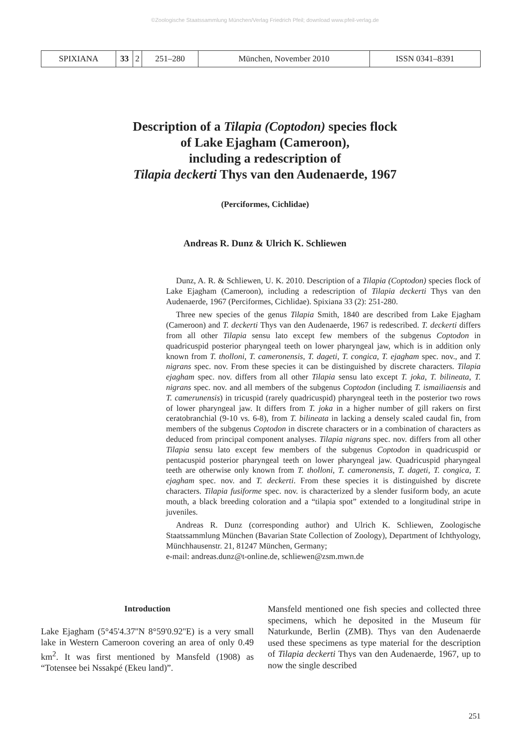©Zoologische Staatssammlung München/Verlag Friedrich Pfeil; download www.pfeil-verlag.de
| SPIXIANA | 33 | 2 | 251–280 | München, November 2010 | ISSN 0341–8391 |
Description of a Tilapia (Coptodon) species flock
of Lake Ejagham (Cameroon),
including a redescription of
Tilapia deckerti Thys van den Audenaerde, 1967
(Perciformes, Cichlidae)
Andreas R. Dunz & Ulrich K. Schliewen
Dunz, A. R. & Schliewen, U. K. 2010. Description of a Tilapia (Coptodon) species flock of Lake Ejagham (Cameroon), including a redescription of Tilapia deckerti Thys van den Audenaerde, 1967 (Perciformes, Cichlidae). Spixiana 33 (2): 251-280.
Three new species of the genus Tilapia Smith, 1840 are described from Lake Ejagham (Cameroon) and T. deckerti Thys van den Audenaerde, 1967 is redescribed. T. deckerti differs from all other Tilapia sensu lato except few members of the subgenus Coptodon in quadricuspid posterior pharyngeal teeth on lower pharyngeal jaw, which is in addition only known from T. tholloni, T. cameronensis, T. dageti, T. congica, T. ejagham spec. nov., and T. nigrans spec. nov. From these species it can be distinguished by discrete characters. Tilapia ejagham spec. nov. differs from all other Tilapia sensu lato except T. joka, T. bilineata, T. nigrans spec. nov. and all members of the subgenus Coptodon (including T. ismailiaensis and T. camerunensis) in tricuspid (rarely quadricuspid) pharyngeal teeth in the posterior two rows of lower pharyngeal jaw. It differs from T. joka in a higher number of gill rakers on first ceratobranchial (9-10 vs. 6-8), from T. bilineata in lacking a densely scaled caudal fin, from members of the subgenus Coptodon in discrete characters or in a combination of characters as deduced from principal component analyses. Tilapia nigrans spec. nov. differs from all other Tilapia sensu lato except few members of the subgenus Coptodon in quadricuspid or pentacuspid posterior pharyngeal teeth on lower pharyngeal jaw. Quadricuspid pharyngeal teeth are otherwise only known from T. tholloni, T. cameronensis, T. dageti, T. congica, T. ejagham spec. nov. and T. deckerti. From these species it is distinguished by discrete characters. Tilapia fusiforme spec. nov. is characterized by a slender fusiform body, an acute mouth, a black breeding coloration and a “tilapia spot” extended to a longitudinal stripe in juveniles.
Andreas R. Dunz (corresponding author) and Ulrich K. Schliewen, Zoologische Staatssammlung München (Bavarian State Collection of Zoology), Department of Ichthyology, Münchhausenstr. 21, 81247 München, Germany;
e-mail: andreas.dunz@t-online.de, schliewen@zsm.mwn.de
Introduction
Lake Ejagham (5°45'4.37''N 8°59'0.92''E) is a very small lake in Western Cameroon covering an area of only 0.49 km<sup>2</sup>. It was first mentioned by Mansfeld (1908) as “Totensee bei Nssakpé (Ekeu land)”.
Mansfeld mentioned one fish species and collected three specimens, which he deposited in the Museum für Naturkunde, Berlin (ZMB). Thys van den Audenaerde used these specimens as type material for the description of Tilapia deckerti Thys van den Audenaerde, 1967, up to now the single described
251